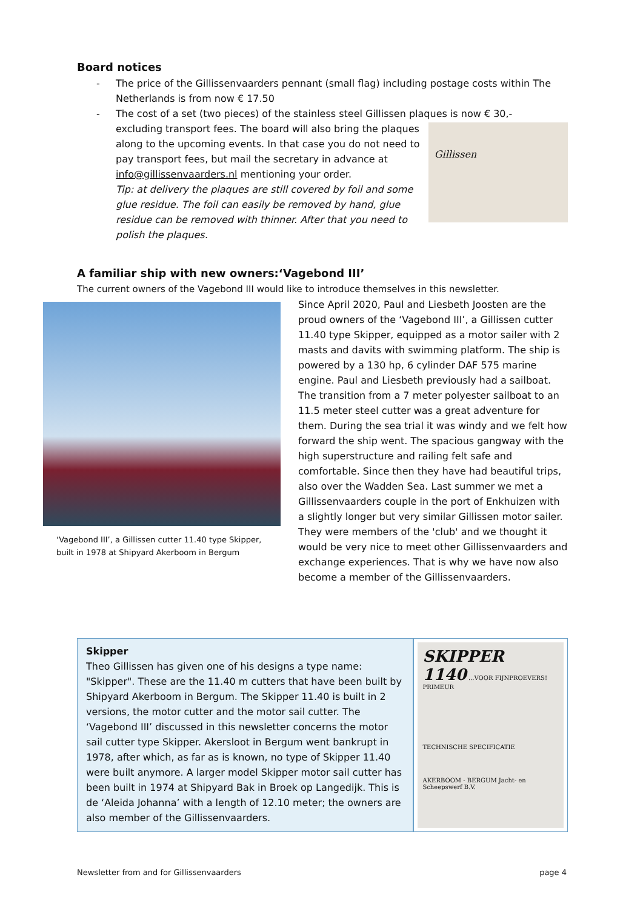Board notices
- The price of the Gillissenvaarders pennant (small flag) including postage costs within The Netherlands is from now € 17.50
- The cost of a set (two pieces) of the stainless steel Gillissen plaques is now € 30,-
excluding transport fees. The board will also bring the plaques along to the upcoming events. In that case you do not need to pay transport fees, but mail the secretary in advance at info@gillissenvaarders.nl mentioning your order.
Tip: at delivery the plaques are still covered by foil and some glue residue. The foil can easily be removed by hand, glue residue can be removed with thinner. After that you need to polish the plaques.
Gillissen
A familiar ship with new owners:‘Vagebond III’
The current owners of the Vagebond III would like to introduce themselves in this newsletter.
‘Vagebond III’, a Gillissen cutter 11.40 type Skipper, built in 1978 at Shipyard Akerboom in Bergum
Since April 2020, Paul and Liesbeth Joosten are the proud owners of the ‘Vagebond III’, a Gillissen cutter 11.40 type Skipper, equipped as a motor sailer with 2 masts and davits with swimming platform. The ship is powered by a 130 hp, 6 cylinder DAF 575 marine engine. Paul and Liesbeth previously had a sailboat. The transition from a 7 meter polyester sailboat to an 11.5 meter steel cutter was a great adventure for them. During the sea trial it was windy and we felt how forward the ship went. The spacious gangway with the high superstructure and railing felt safe and comfortable. Since then they have had beautiful trips, also over the Wadden Sea. Last summer we met a Gillissenvaarders couple in the port of Enkhuizen with a slightly longer but very similar Gillissen motor sailer. They were members of the 'club' and we thought it would be very nice to meet other Gillissenvaarders and exchange experiences. That is why we have now also become a member of the Gillissenvaarders.
Skipper
Theo Gillissen has given one of his designs a type name: "Skipper". These are the 11.40 m cutters that have been built by Shipyard Akerboom in Bergum. The Skipper 11.40 is built in 2 versions, the motor cutter and the motor sail cutter. The ‘Vagebond III’ discussed in this newsletter concerns the motor sail cutter type Skipper. Akersloot in Bergum went bankrupt in 1978, after which, as far as is known, no type of Skipper 11.40 were built anymore. A larger model Skipper motor sail cutter has been built in 1974 at Shipyard Bak in Broek op Langedijk. This is de ‘Aleida Johanna’ with a length of 12.10 meter; the owners are also member of the Gillissenvaarders.
SKIPPER
1140 ...VOOR FIJNPROEVERS!
PRIMEUR
TECHNISCHE SPECIFICATIE
AKERBOOM - BERGUM Jacht- en Scheepswerf B.V.
Newsletter from and for Gillissenvaarders page 4